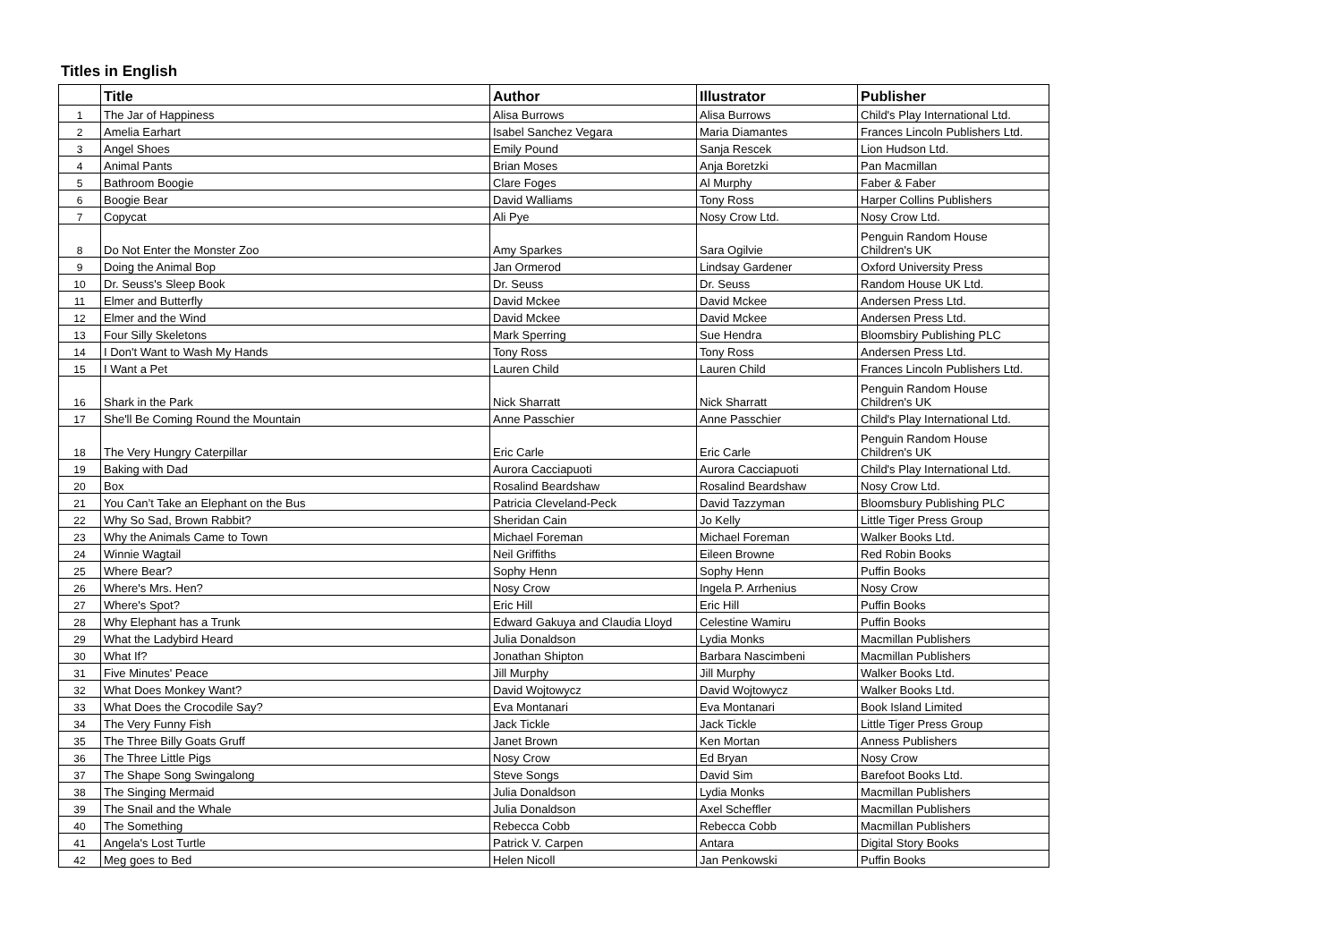Titles in English
| | Title | Author | Illustrator | Publisher |
| --- | --- | --- | --- | --- |
| 1 | The Jar of Happiness | Alisa Burrows | Alisa Burrows | Child's Play International Ltd. |
| 2 | Amelia Earhart | Isabel Sanchez Vegara | Maria Diamantes | Frances Lincoln Publishers Ltd. |
| 3 | Angel Shoes | Emily Pound | Sanja Rescek | Lion Hudson Ltd. |
| 4 | Animal Pants | Brian Moses | Anja Boretzki | Pan Macmillan |
| 5 | Bathroom Boogie | Clare Foges | Al Murphy | Faber & Faber |
| 6 | Boogie Bear | David Walliams | Tony Ross | Harper Collins Publishers |
| 7 | Copycat | Ali Pye | Nosy Crow Ltd. | Nosy Crow Ltd. |
| 8 | Do Not Enter the Monster Zoo | Amy Sparkes | Sara Ogilvie | Penguin Random House Children's UK |
| 9 | Doing the Animal Bop | Jan Ormerod | Lindsay Gardener | Oxford University Press |
| 10 | Dr. Seuss's Sleep Book | Dr. Seuss | Dr. Seuss | Random House UK Ltd. |
| 11 | Elmer and Butterfly | David Mckee | David Mckee | Andersen Press Ltd. |
| 12 | Elmer and the Wind | David Mckee | David Mckee | Andersen Press Ltd. |
| 13 | Four Silly Skeletons | Mark Sperring | Sue Hendra | Bloomsbiry Publishing PLC |
| 14 | I Don't Want to Wash My Hands | Tony Ross | Tony Ross | Andersen Press Ltd. |
| 15 | I Want a Pet | Lauren Child | Lauren Child | Frances Lincoln Publishers Ltd. |
| 16 | Shark in the Park | Nick Sharratt | Nick Sharratt | Penguin Random House Children's UK |
| 17 | She'll Be Coming Round the Mountain | Anne Passchier | Anne Passchier | Child's Play International Ltd. |
| 18 | The Very Hungry Caterpillar | Eric Carle | Eric Carle | Penguin Random House Children's UK |
| 19 | Baking with Dad | Aurora Cacciapuoti | Aurora Cacciapuoti | Child's Play International Ltd. |
| 20 | Box | Rosalind Beardshaw | Rosalind Beardshaw | Nosy Crow Ltd. |
| 21 | You Can’t Take an Elephant on the Bus | Patricia Cleveland-Peck | David Tazzyman | Bloomsbury Publishing PLC |
| 22 | Why So Sad, Brown Rabbit? | Sheridan Cain | Jo Kelly | Little Tiger Press Group |
| 23 | Why the Animals Came to Town | Michael Foreman | Michael Foreman | Walker Books Ltd. |
| 24 | Winnie Wagtail | Neil Griffiths | Eileen Browne | Red Robin Books |
| 25 | Where Bear? | Sophy Henn | Sophy Henn | Puffin Books |
| 26 | Where's Mrs. Hen? | Nosy Crow | Ingela P. Arrhenius | Nosy Crow |
| 27 | Where's Spot? | Eric Hill | Eric Hill | Puffin Books |
| 28 | Why Elephant has a Trunk | Edward Gakuya and Claudia Lloyd | Celestine Wamiru | Puffin Books |
| 29 | What the Ladybird Heard | Julia Donaldson | Lydia Monks | Macmillan Publishers |
| 30 | What If? | Jonathan Shipton | Barbara Nascimbeni | Macmillan Publishers |
| 31 | Five Minutes' Peace | Jill Murphy | Jill Murphy | Walker Books Ltd. |
| 32 | What Does Monkey Want? | David Wojtowycz | David Wojtowycz | Walker Books Ltd. |
| 33 | What Does the Crocodile Say? | Eva Montanari | Eva Montanari | Book Island Limited |
| 34 | The Very Funny Fish | Jack Tickle | Jack Tickle | Little Tiger Press Group |
| 35 | The Three Billy Goats Gruff | Janet Brown | Ken Mortan | Anness Publishers |
| 36 | The Three Little Pigs | Nosy Crow | Ed Bryan | Nosy Crow |
| 37 | The Shape Song Swingalong | Steve Songs | David Sim | Barefoot Books Ltd. |
| 38 | The Singing Mermaid | Julia Donaldson | Lydia Monks | Macmillan Publishers |
| 39 | The Snail and the Whale | Julia Donaldson | Axel Scheffler | Macmillan Publishers |
| 40 | The Something | Rebecca Cobb | Rebecca Cobb | Macmillan Publishers |
| 41 | Angela's Lost Turtle | Patrick V. Carpen | Antara | Digital Story Books |
| 42 | Meg goes to Bed | Helen Nicoll | Jan Penkowski | Puffin Books |